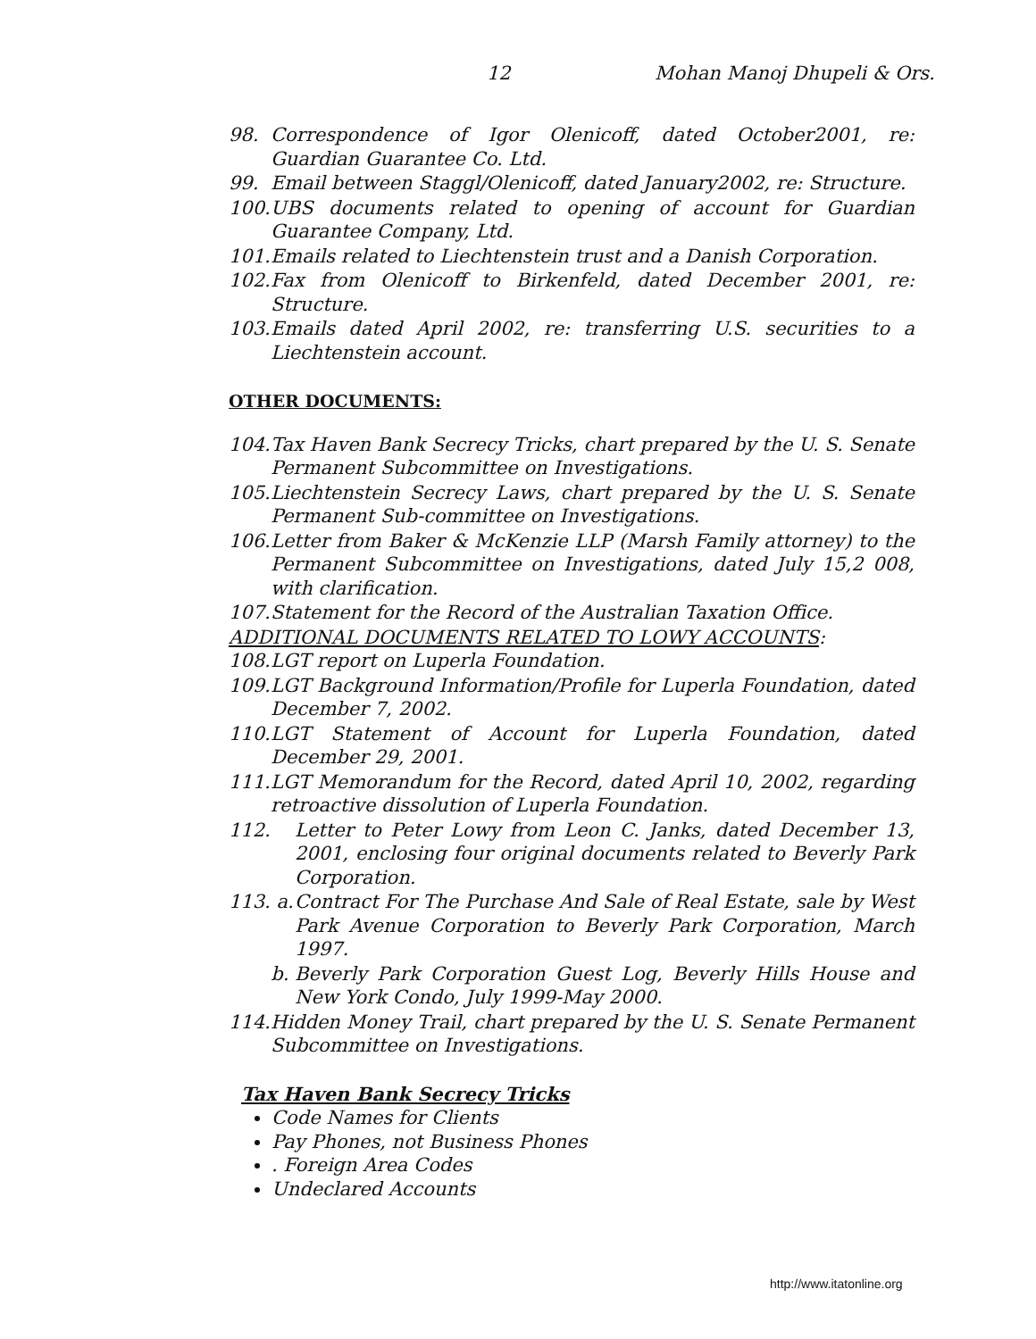12 Mohan Manoj Dhupeli & Ors.
98. Correspondence of Igor Olenicoff, dated October2001, re: Guardian Guarantee Co. Ltd.
99. Email between Staggl/Olenicoff, dated January2002, re: Structure.
100. UBS documents related to opening of account for Guardian Guarantee Company, Ltd.
101. Emails related to Liechtenstein trust and a Danish Corporation.
102. Fax from Olenicoff to Birkenfeld, dated December 2001, re: Structure.
103. Emails dated April 2002, re: transferring U.S. securities to a Liechtenstein account.
OTHER DOCUMENTS:
104. Tax Haven Bank Secrecy Tricks, chart prepared by the U. S. Senate Permanent Subcommittee on Investigations.
105. Liechtenstein Secrecy Laws, chart prepared by the U. S. Senate Permanent Sub-committee on Investigations.
106. Letter from Baker & McKenzie LLP (Marsh Family attorney) to the Permanent Subcommittee on Investigations, dated July 15,2 008, with clarification.
107. Statement for the Record of the Australian Taxation Office.
ADDITIONAL DOCUMENTS RELATED TO LOWY ACCOUNTS:
108. LGT report on Luperla Foundation.
109. LGT Background Information/Profile for Luperla Foundation, dated December 7, 2002.
110. LGT Statement of Account for Luperla Foundation, dated December 29, 2001.
111. LGT Memorandum for the Record, dated April 10, 2002, regarding retroactive dissolution of Luperla Foundation.
112. Letter to Peter Lowy from Leon C. Janks, dated December 13, 2001, enclosing four original documents related to Beverly Park Corporation.
113. a. Contract For The Purchase And Sale of Real Estate, sale by West Park Avenue Corporation to Beverly Park Corporation, March 1997.
b. Beverly Park Corporation Guest Log, Beverly Hills House and New York Condo, July 1999-May 2000.
114. Hidden Money Trail, chart prepared by the U. S. Senate Permanent Subcommittee on Investigations.
Tax Haven Bank Secrecy Tricks
Code Names for Clients
Pay Phones, not Business Phones
. Foreign Area Codes
Undeclared Accounts
http://www.itatonline.org